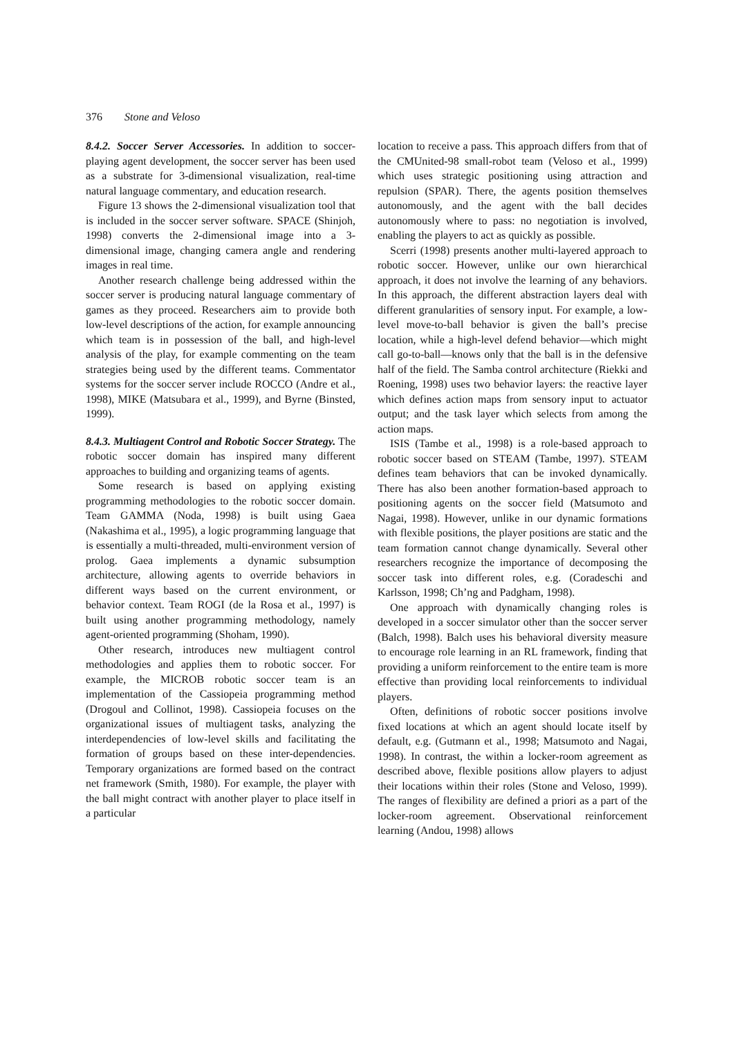376 Stone and Veloso
8.4.2. Soccer Server Accessories. In addition to soccer-playing agent development, the soccer server has been used as a substrate for 3-dimensional visualization, real-time natural language commentary, and education research.
Figure 13 shows the 2-dimensional visualization tool that is included in the soccer server software. SPACE (Shinjoh, 1998) converts the 2-dimensional image into a 3-dimensional image, changing camera angle and rendering images in real time.
Another research challenge being addressed within the soccer server is producing natural language commentary of games as they proceed. Researchers aim to provide both low-level descriptions of the action, for example announcing which team is in possession of the ball, and high-level analysis of the play, for example commenting on the team strategies being used by the different teams. Commentator systems for the soccer server include ROCCO (Andre et al., 1998), MIKE (Matsubara et al., 1999), and Byrne (Binsted, 1999).
8.4.3. Multiagent Control and Robotic Soccer Strategy. The robotic soccer domain has inspired many different approaches to building and organizing teams of agents.
Some research is based on applying existing programming methodologies to the robotic soccer domain. Team GAMMA (Noda, 1998) is built using Gaea (Nakashima et al., 1995), a logic programming language that is essentially a multi-threaded, multi-environment version of prolog. Gaea implements a dynamic subsumption architecture, allowing agents to override behaviors in different ways based on the current environment, or behavior context. Team ROGI (de la Rosa et al., 1997) is built using another programming methodology, namely agent-oriented programming (Shoham, 1990).
Other research, introduces new multiagent control methodologies and applies them to robotic soccer. For example, the MICROB robotic soccer team is an implementation of the Cassiopeia programming method (Drogoul and Collinot, 1998). Cassiopeia focuses on the organizational issues of multiagent tasks, analyzing the interdependencies of low-level skills and facilitating the formation of groups based on these inter-dependencies. Temporary organizations are formed based on the contract net framework (Smith, 1980). For example, the player with the ball might contract with another player to place itself in a particular
location to receive a pass. This approach differs from that of the CMUnited-98 small-robot team (Veloso et al., 1999) which uses strategic positioning using attraction and repulsion (SPAR). There, the agents position themselves autonomously, and the agent with the ball decides autonomously where to pass: no negotiation is involved, enabling the players to act as quickly as possible.
Scerri (1998) presents another multi-layered approach to robotic soccer. However, unlike our own hierarchical approach, it does not involve the learning of any behaviors. In this approach, the different abstraction layers deal with different granularities of sensory input. For example, a low-level move-to-ball behavior is given the ball’s precise location, while a high-level defend behavior—which might call go-to-ball—knows only that the ball is in the defensive half of the field. The Samba control architecture (Riekki and Roening, 1998) uses two behavior layers: the reactive layer which defines action maps from sensory input to actuator output; and the task layer which selects from among the action maps.
ISIS (Tambe et al., 1998) is a role-based approach to robotic soccer based on STEAM (Tambe, 1997). STEAM defines team behaviors that can be invoked dynamically. There has also been another formation-based approach to positioning agents on the soccer field (Matsumoto and Nagai, 1998). However, unlike in our dynamic formations with flexible positions, the player positions are static and the team formation cannot change dynamically. Several other researchers recognize the importance of decomposing the soccer task into different roles, e.g. (Coradeschi and Karlsson, 1998; Ch’ng and Padgham, 1998).
One approach with dynamically changing roles is developed in a soccer simulator other than the soccer server (Balch, 1998). Balch uses his behavioral diversity measure to encourage role learning in an RL framework, finding that providing a uniform reinforcement to the entire team is more effective than providing local reinforcements to individual players.
Often, definitions of robotic soccer positions involve fixed locations at which an agent should locate itself by default, e.g. (Gutmann et al., 1998; Matsumoto and Nagai, 1998). In contrast, the within a locker-room agreement as described above, flexible positions allow players to adjust their locations within their roles (Stone and Veloso, 1999). The ranges of flexibility are defined a priori as a part of the locker-room agreement. Observational reinforcement learning (Andou, 1998) allows